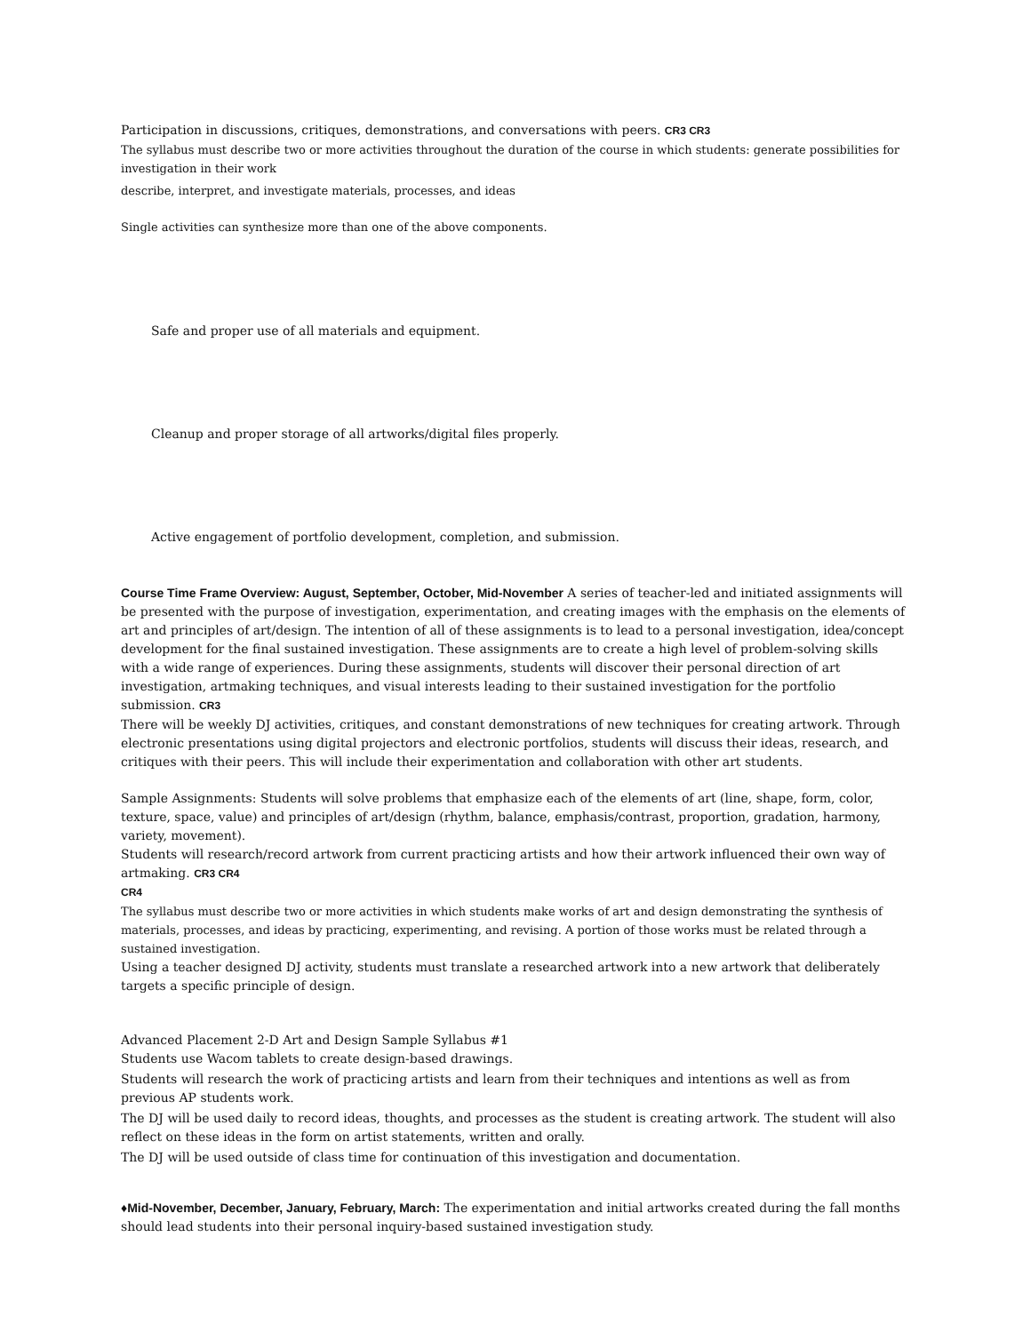Participation in discussions, critiques, demonstrations, and conversations with peers. CR3 CR3
The syllabus must describe two or more activities throughout the duration of the course in which students: generate possibilities for investigation in their work
describe, interpret, and investigate materials, processes, and ideas
Single activities can synthesize more than one of the above components.
Safe and proper use of all materials and equipment.
Cleanup and proper storage of all artworks/digital files properly.
Active engagement of portfolio development, completion, and submission.
Course Time Frame Overview: August, September, October, Mid-November A series of teacher-led and initiated assignments will be presented with the purpose of investigation, experimentation, and creating images with the emphasis on the elements of art and principles of art/design. The intention of all of these assignments is to lead to a personal investigation, idea/concept development for the final sustained investigation. These assignments are to create a high level of problem-solving skills with a wide range of experiences. During these assignments, students will discover their personal direction of art investigation, artmaking techniques, and visual interests leading to their sustained investigation for the portfolio submission. CR3
There will be weekly DJ activities, critiques, and constant demonstrations of new techniques for creating artwork. Through electronic presentations using digital projectors and electronic portfolios, students will discuss their ideas, research, and critiques with their peers. This will include their experimentation and collaboration with other art students.
Sample Assignments: Students will solve problems that emphasize each of the elements of art (line, shape, form, color, texture, space, value) and principles of art/design (rhythm, balance, emphasis/contrast, proportion, gradation, harmony, variety, movement).
Students will research/record artwork from current practicing artists and how their artwork influenced their own way of artmaking. CR3 CR4
CR4
The syllabus must describe two or more activities in which students make works of art and design demonstrating the synthesis of materials, processes, and ideas by practicing, experimenting, and revising. A portion of those works must be related through a sustained investigation.
Using a teacher designed DJ activity, students must translate a researched artwork into a new artwork that deliberately targets a specific principle of design.
Advanced Placement 2-D Art and Design Sample Syllabus #1
Students use Wacom tablets to create design-based drawings.
Students will research the work of practicing artists and learn from their techniques and intentions as well as from previous AP students work.
The DJ will be used daily to record ideas, thoughts, and processes as the student is creating artwork. The student will also reflect on these ideas in the form on artist statements, written and orally.
The DJ will be used outside of class time for continuation of this investigation and documentation.
♦Mid-November, December, January, February, March: The experimentation and initial artworks created during the fall months should lead students into their personal inquiry-based sustained investigation study.